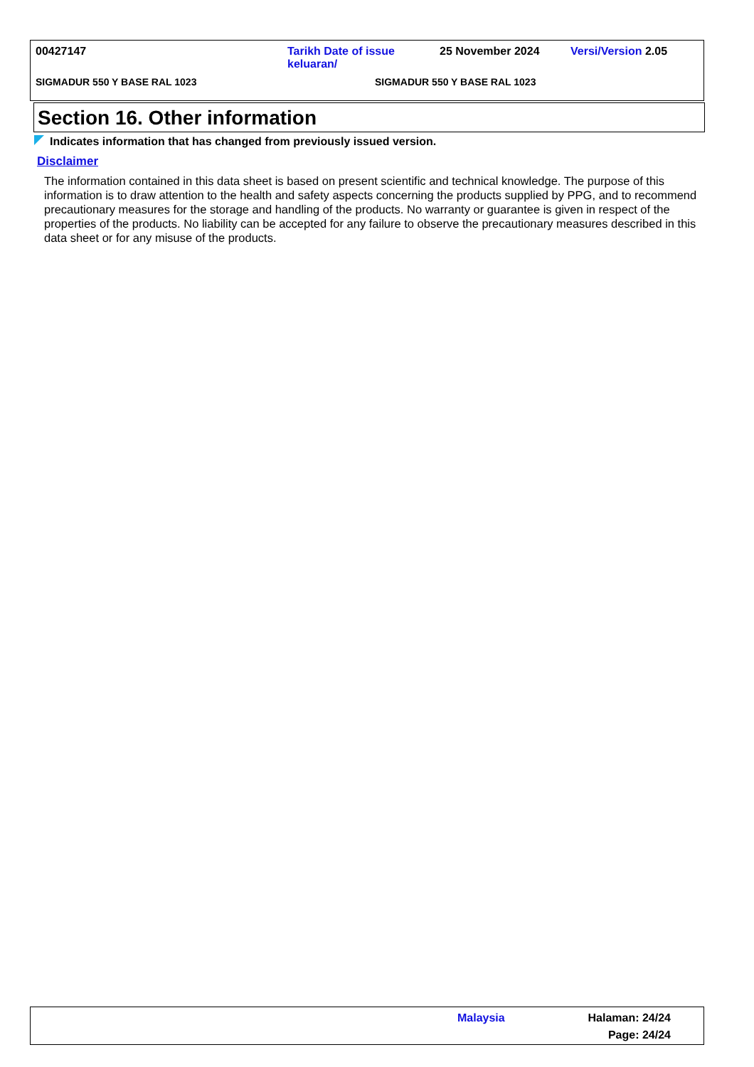| 00427147 | Tarikh Date of issue keluaran/ | 25 November 2024 | Versi/Version 2.05 |
| SIGMADUR 550 Y BASE RAL 1023 | SIGMADUR 550 Y BASE RAL 1023 | | |
Section 16. Other information
Indicates information that has changed from previously issued version.
Disclaimer
The information contained in this data sheet is based on present scientific and technical knowledge. The purpose of this information is to draw attention to the health and safety aspects concerning the products supplied by PPG, and to recommend precautionary measures for the storage and handling of the products. No warranty or guarantee is given in respect of the properties of the products. No liability can be accepted for any failure to observe the precautionary measures described in this data sheet or for any misuse of the products.
Malaysia Halaman: 24/24
Page: 24/24